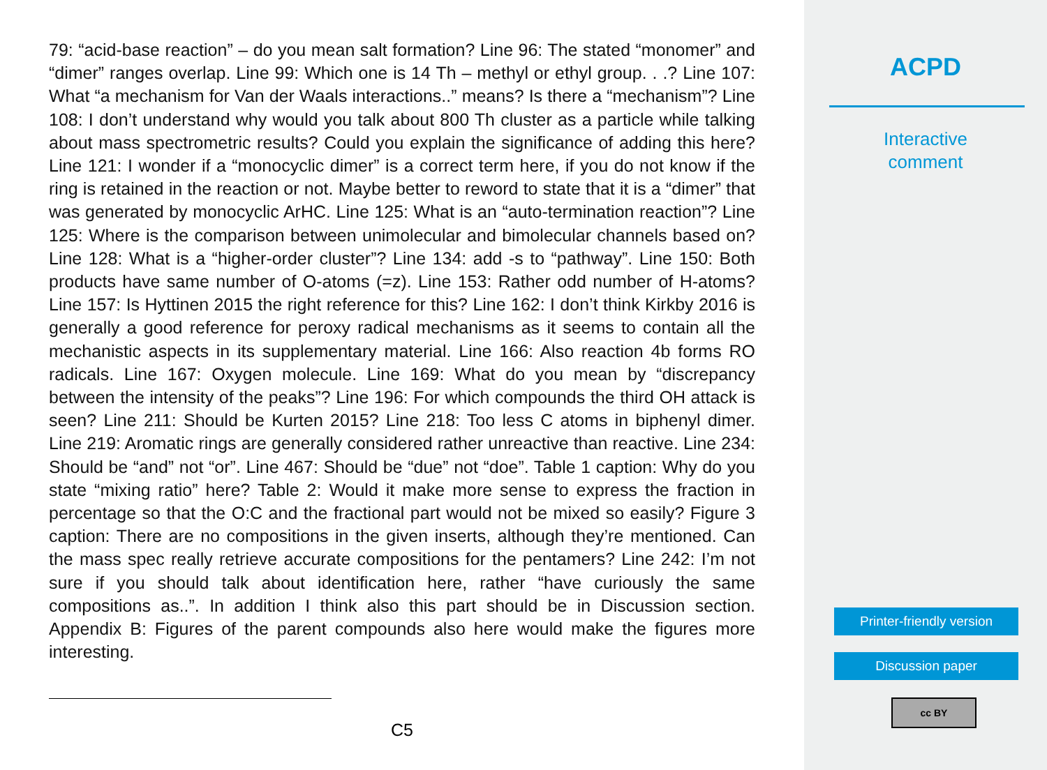79: “acid-base reaction” – do you mean salt formation? Line 96: The stated “monomer” and “dimer” ranges overlap. Line 99: Which one is 14 Th – methyl or ethyl group. . .? Line 107: What “a mechanism for Van der Waals interactions..” means? Is there a “mechanism”? Line 108: I don’t understand why would you talk about 800 Th cluster as a particle while talking about mass spectrometric results? Could you explain the significance of adding this here? Line 121: I wonder if a “monocyclic dimer” is a correct term here, if you do not know if the ring is retained in the reaction or not. Maybe better to reword to state that it is a “dimer” that was generated by monocyclic ArHC. Line 125: What is an “auto-termination reaction”? Line 125: Where is the comparison between unimolecular and bimolecular channels based on? Line 128: What is a “higher-order cluster”? Line 134: add -s to “pathway”. Line 150: Both products have same number of O-atoms (=z). Line 153: Rather odd number of H-atoms? Line 157: Is Hyttinen 2015 the right reference for this? Line 162: I don’t think Kirkby 2016 is generally a good reference for peroxy radical mechanisms as it seems to contain all the mechanistic aspects in its supplementary material. Line 166: Also reaction 4b forms RO radicals. Line 167: Oxygen molecule. Line 169: What do you mean by “discrepancy between the intensity of the peaks”? Line 196: For which compounds the third OH attack is seen? Line 211: Should be Kurten 2015? Line 218: Too less C atoms in biphenyl dimer. Line 219: Aromatic rings are generally considered rather unreactive than reactive. Line 234: Should be “and” not “or”. Line 467: Should be “due” not “doe”. Table 1 caption: Why do you state “mixing ratio” here? Table 2: Would it make more sense to express the fraction in percentage so that the O:C and the fractional part would not be mixed so easily? Figure 3 caption: There are no compositions in the given inserts, although they’re mentioned. Can the mass spec really retrieve accurate compositions for the pentamers? Line 242: I’m not sure if you should talk about identification here, rather “have curiously the same compositions as..”. In addition I think also this part should be in Discussion section. Appendix B: Figures of the parent compounds also here would make the figures more interesting.
C5
ACPD
Interactive
comment
Printer-friendly version
Discussion paper
cc BY